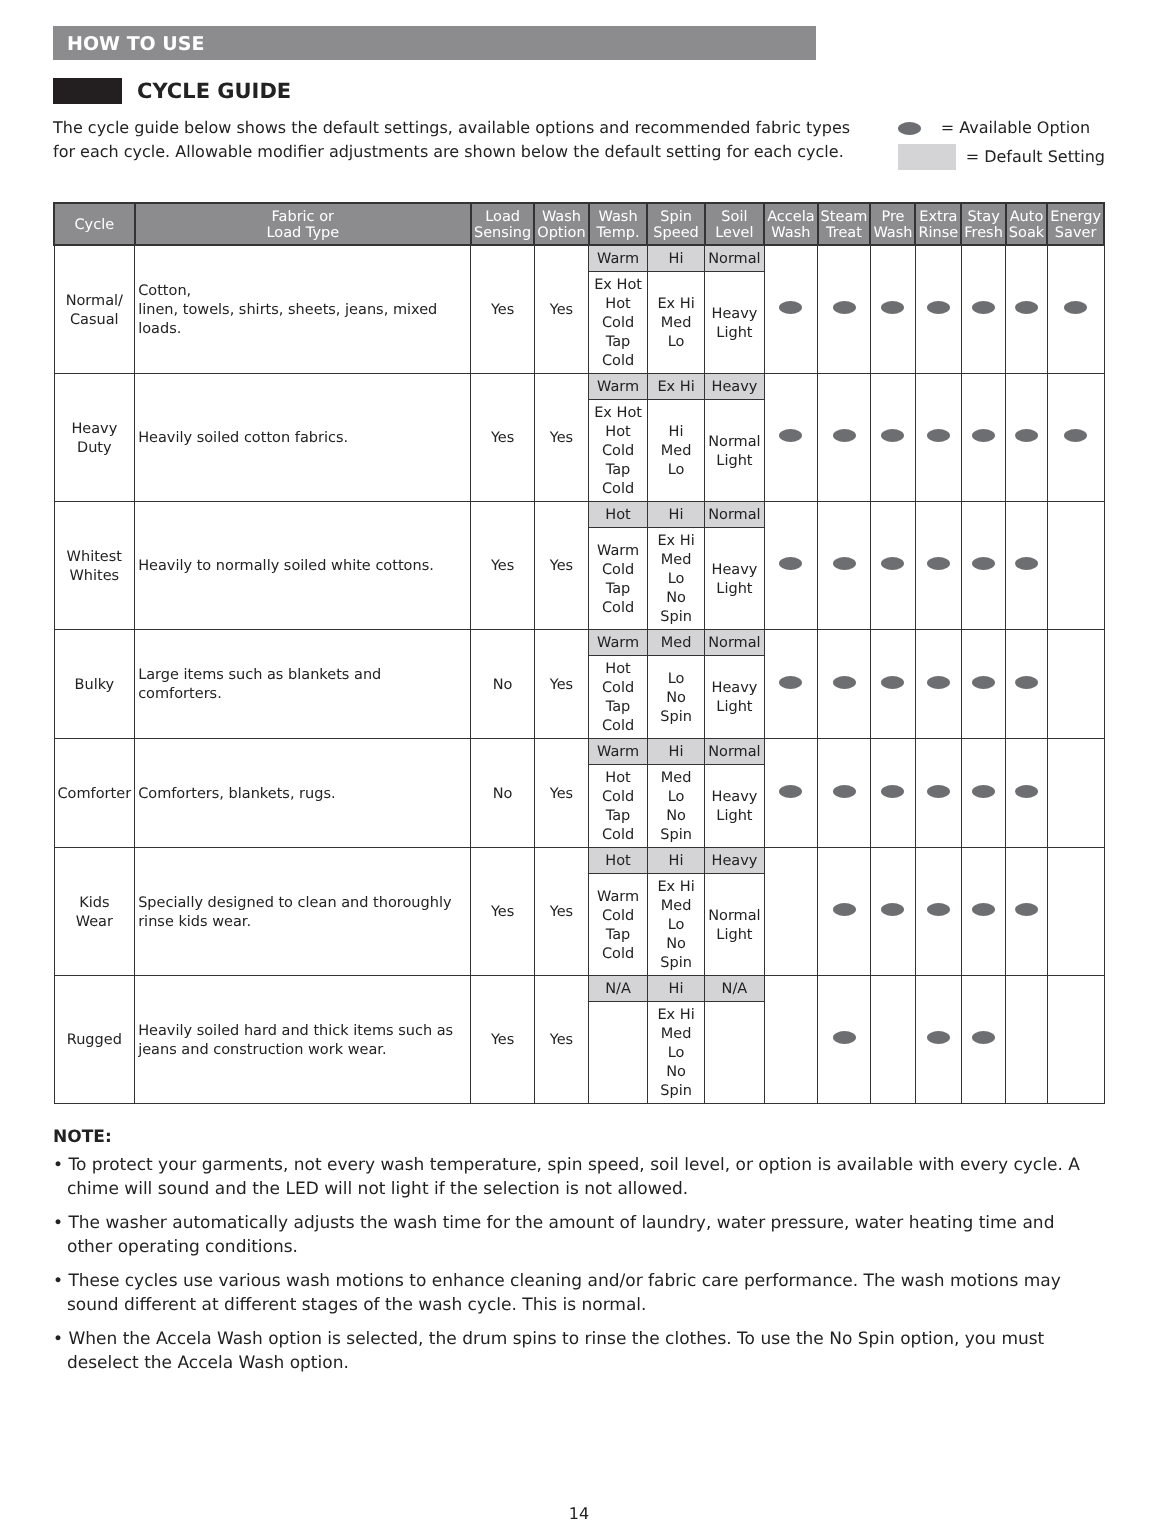HOW TO USE
CYCLE GUIDE
The cycle guide below shows the default settings, available options and recommended fabric types
for each cycle. Allowable modifier adjustments are shown below the default setting for each cycle.
= Available Option
= Default Setting
| Cycle | Fabric or Load Type | Load Sensing | Wash Option | Wash Temp. | Spin Speed | Soil Level | Accela Wash | Steam Treat | Pre Wash | Extra Rinse | Stay Fresh | Auto Soak | Energy Saver |
| --- | --- | --- | --- | --- | --- | --- | --- | --- | --- | --- | --- | --- | --- |
| Normal/ Casual | Cotton, linen, towels, shirts, sheets, jeans, mixed loads. | Yes | Yes | Warm | Hi | Normal | | | | | | | |
| | | | | Ex Hot Hot Cold Tap Cold | Ex Hi Med Lo | Heavy Light | | | | | | | |
| Heavy Duty | Heavily soiled cotton fabrics. | Yes | Yes | Warm | Ex Hi | Heavy | | | | | | | |
| | | | | Ex Hot Hot Cold Tap Cold | Hi Med Lo | Normal Light | | | | | | | |
| Whitest Whites | Heavily to normally soiled white cottons. | Yes | Yes | Hot | Hi | Normal | | | | | | | |
| | | | | Warm Cold Tap Cold | Ex Hi Med Lo No Spin | Heavy Light | | | | | | | |
| Bulky | Large items such as blankets and comforters. | No | Yes | Warm | Med | Normal | | | | | | | |
| | | | | Hot Cold Tap Cold | Lo No Spin | Heavy Light | | | | | | | |
| Comforter | Comforters, blankets, rugs. | No | Yes | Warm | Hi | Normal | | | | | | | |
| | | | | Hot Cold Tap Cold | Med Lo No Spin | Heavy Light | | | | | | | |
| Kids Wear | Specially designed to clean and thoroughly rinse kids wear. | Yes | Yes | Hot | Hi | Heavy | | | | | | | |
| | | | | Warm Cold Tap Cold | Ex Hi Med Lo No Spin | Normal Light | | | | | | | |
| Rugged | Heavily soiled hard and thick items such as jeans and construction work wear. | Yes | Yes | N/A | Hi | N/A | | | | | | | |
| | | | | | Ex Hi Med Lo No Spin | | | | | | | | |
NOTE:
• To protect your garments, not every wash temperature, spin speed, soil level, or option is available with every cycle. A chime will sound and the LED will not light if the selection is not allowed.
• The washer automatically adjusts the wash time for the amount of laundry, water pressure, water heating time and other operating conditions.
• These cycles use various wash motions to enhance cleaning and/or fabric care performance. The wash motions may sound different at different stages of the wash cycle. This is normal.
• When the Accela Wash option is selected, the drum spins to rinse the clothes. To use the No Spin option, you must deselect the Accela Wash option.
14